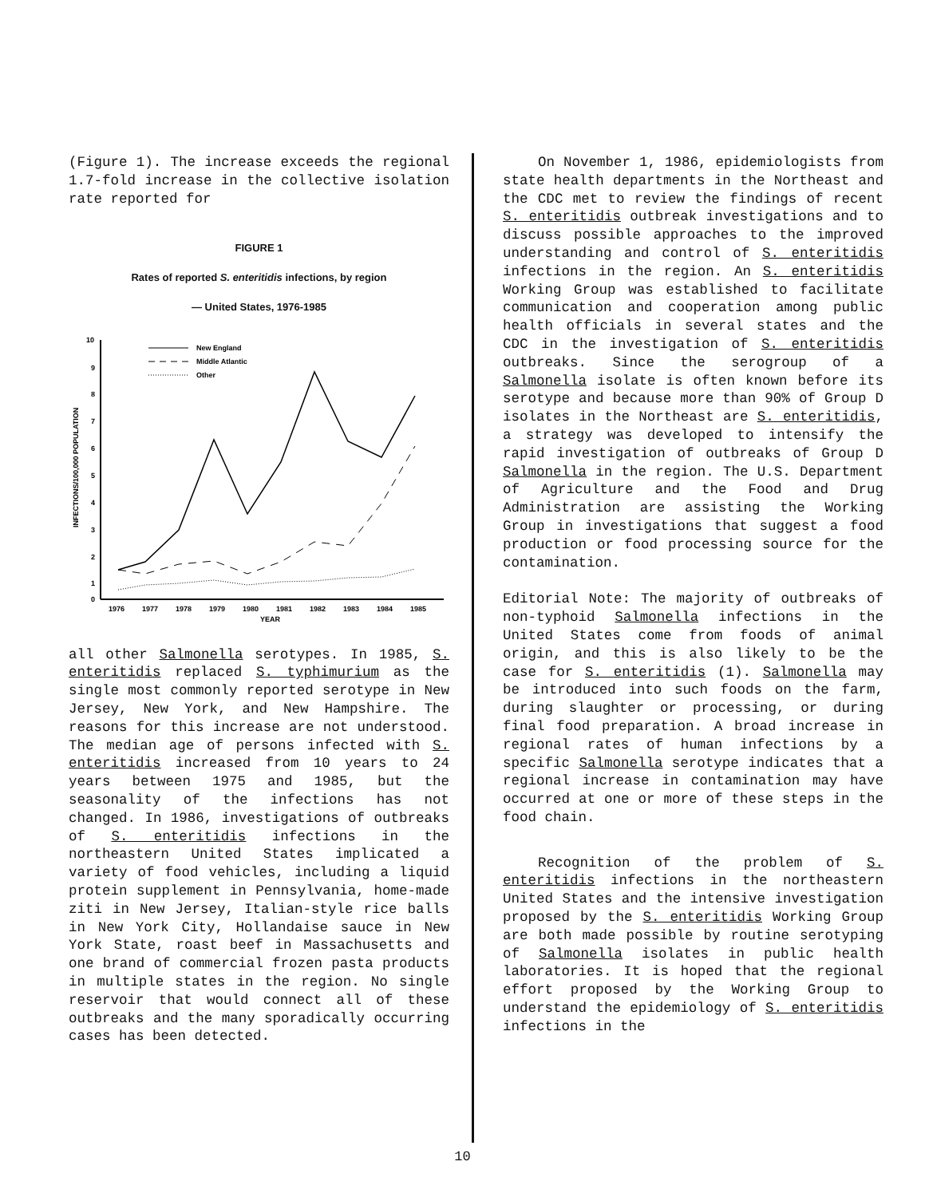(Figure 1). The increase exceeds the regional 1.7-fold increase in the collective isolation rate reported for
FIGURE 1
Rates of reported S. enteritidis infections, by region
— United States, 1976-1985
INFECTIONS/100,000 POPULATION
10
9
8
7
6
5
4
3
2
1
0
1976
1977
1978
1979
1980
1981
1982
1983
1984
1985
YEAR
New England
Middle Atlantic
Other
all other Salmonella serotypes. In 1985, S. enteritidis replaced S. typhimurium as the single most commonly reported serotype in New Jersey, New York, and New Hampshire. The reasons for this increase are not understood. The median age of persons infected with S. enteritidis increased from 10 years to 24 years between 1975 and 1985, but the seasonality of the infections has not changed. In 1986, investigations of outbreaks of S. enteritidis infections in the northeastern United States implicated a variety of food vehicles, including a liquid protein supplement in Pennsylvania, home-made ziti in New Jersey, Italian-style rice balls in New York City, Hollandaise sauce in New York State, roast beef in Massachusetts and one brand of commercial frozen pasta products in multiple states in the region. No single reservoir that would connect all of these outbreaks and the many sporadically occurring cases has been detected.
On November 1, 1986, epidemiologists from state health departments in the Northeast and the CDC met to review the findings of recent S. enteritidis outbreak investigations and to discuss possible approaches to the improved understanding and control of S. enteritidis infections in the region. An S. enteritidis Working Group was established to facilitate communication and cooperation among public health officials in several states and the CDC in the investigation of S. enteritidis outbreaks. Since the serogroup of a Salmonella isolate is often known before its serotype and because more than 90% of Group D isolates in the Northeast are S. enteritidis, a strategy was developed to intensify the rapid investigation of outbreaks of Group D Salmonella in the region. The U.S. Department of Agriculture and the Food and Drug Administration are assisting the Working Group in investigations that suggest a food production or food processing source for the contamination.
Editorial Note: The majority of outbreaks of non-typhoid Salmonella infections in the United States come from foods of animal origin, and this is also likely to be the case for S. enteritidis (1). Salmonella may be introduced into such foods on the farm, during slaughter or processing, or during final food preparation. A broad increase in regional rates of human infections by a specific Salmonella serotype indicates that a regional increase in contamination may have occurred at one or more of these steps in the food chain.
Recognition of the problem of S. enteritidis infections in the northeastern United States and the intensive investigation proposed by the S. enteritidis Working Group are both made possible by routine serotyping of Salmonella isolates in public health laboratories. It is hoped that the regional effort proposed by the Working Group to understand the epidemiology of S. enteritidis infections in the
10